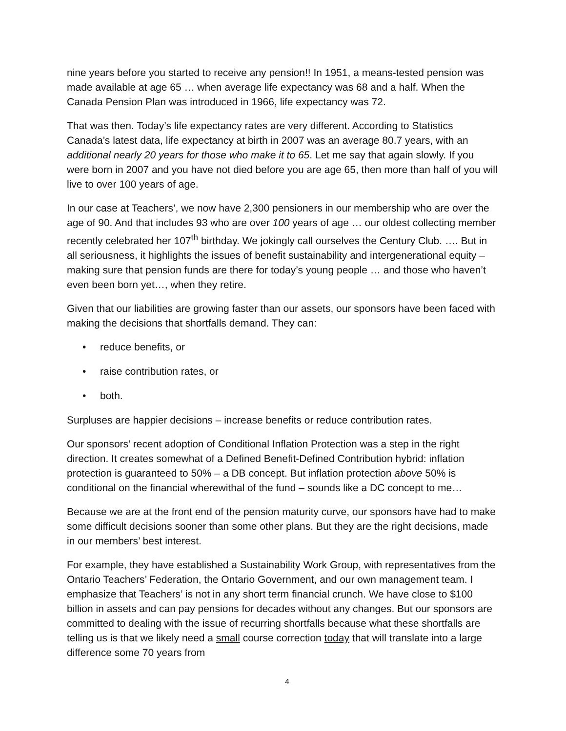nine years before you started to receive any pension!! In 1951, a means-tested pension was made available at age 65 … when average life expectancy was 68 and a half. When the Canada Pension Plan was introduced in 1966, life expectancy was 72.
That was then. Today’s life expectancy rates are very different. According to Statistics Canada’s latest data, life expectancy at birth in 2007 was an average 80.7 years, with an additional nearly 20 years for those who make it to 65. Let me say that again slowly. If you were born in 2007 and you have not died before you are age 65, then more than half of you will live to over 100 years of age.
In our case at Teachers’, we now have 2,300 pensioners in our membership who are over the age of 90. And that includes 93 who are over 100 years of age … our oldest collecting member recently celebrated her 107<sup>th</sup> birthday. We jokingly call ourselves the Century Club. …. But in all seriousness, it highlights the issues of benefit sustainability and intergenerational equity – making sure that pension funds are there for today’s young people … and those who haven’t even been born yet…, when they retire.
Given that our liabilities are growing faster than our assets, our sponsors have been faced with making the decisions that shortfalls demand. They can:
• reduce benefits, or
• raise contribution rates, or
• both.
Surpluses are happier decisions – increase benefits or reduce contribution rates.
Our sponsors’ recent adoption of Conditional Inflation Protection was a step in the right direction. It creates somewhat of a Defined Benefit-Defined Contribution hybrid: inflation protection is guaranteed to 50% – a DB concept. But inflation protection above 50% is conditional on the financial wherewithal of the fund – sounds like a DC concept to me…
Because we are at the front end of the pension maturity curve, our sponsors have had to make some difficult decisions sooner than some other plans. But they are the right decisions, made in our members’ best interest.
For example, they have established a Sustainability Work Group, with representatives from the Ontario Teachers’ Federation, the Ontario Government, and our own management team. I emphasize that Teachers’ is not in any short term financial crunch. We have close to $100 billion in assets and can pay pensions for decades without any changes. But our sponsors are committed to dealing with the issue of recurring shortfalls because what these shortfalls are telling us is that we likely need a small course correction today that will translate into a large difference some 70 years from
4